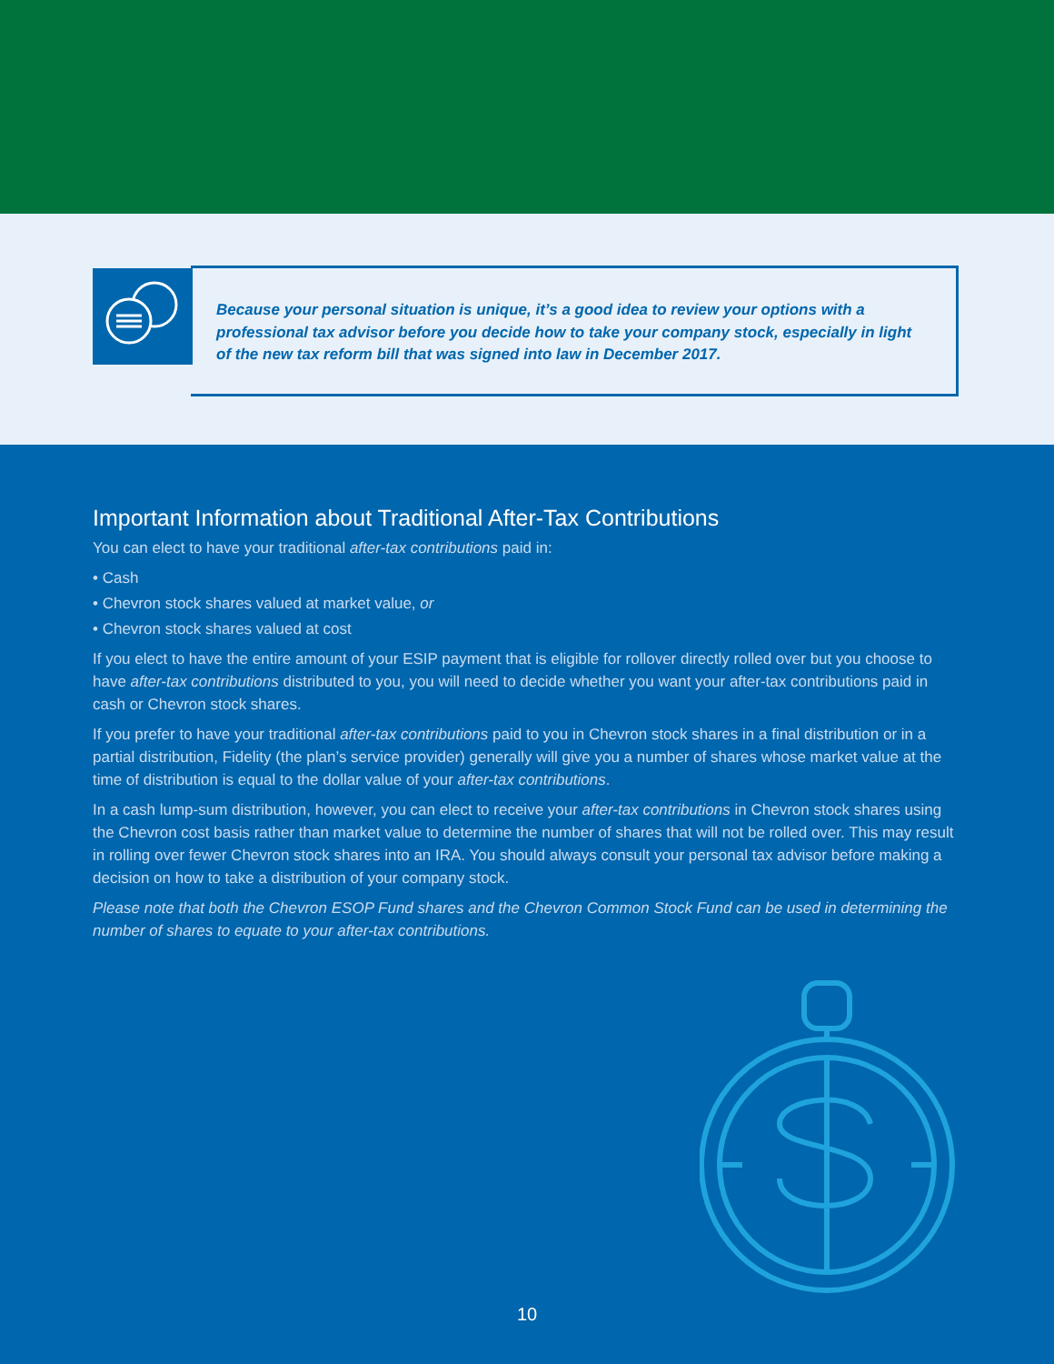Because your personal situation is unique, it’s a good idea to review your options with a professional tax advisor before you decide how to take your company stock, especially in light of the new tax reform bill that was signed into law in December 2017.
Important Information about Traditional After-Tax Contributions
You can elect to have your traditional after-tax contributions paid in:
• Cash
• Chevron stock shares valued at market value, or
• Chevron stock shares valued at cost
If you elect to have the entire amount of your ESIP payment that is eligible for rollover directly rolled over but you choose to have after-tax contributions distributed to you, you will need to decide whether you want your after-tax contributions paid in cash or Chevron stock shares.
If you prefer to have your traditional after-tax contributions paid to you in Chevron stock shares in a final distribution or in a partial distribution, Fidelity (the plan’s service provider) generally will give you a number of shares whose market value at the time of distribution is equal to the dollar value of your after-tax contributions.
In a cash lump-sum distribution, however, you can elect to receive your after-tax contributions in Chevron stock shares using the Chevron cost basis rather than market value to determine the number of shares that will not be rolled over. This may result in rolling over fewer Chevron stock shares into an IRA. You should always consult your personal tax advisor before making a decision on how to take a distribution of your company stock.
Please note that both the Chevron ESOP Fund shares and the Chevron Common Stock Fund can be used in determining the number of shares to equate to your after-tax contributions.
10